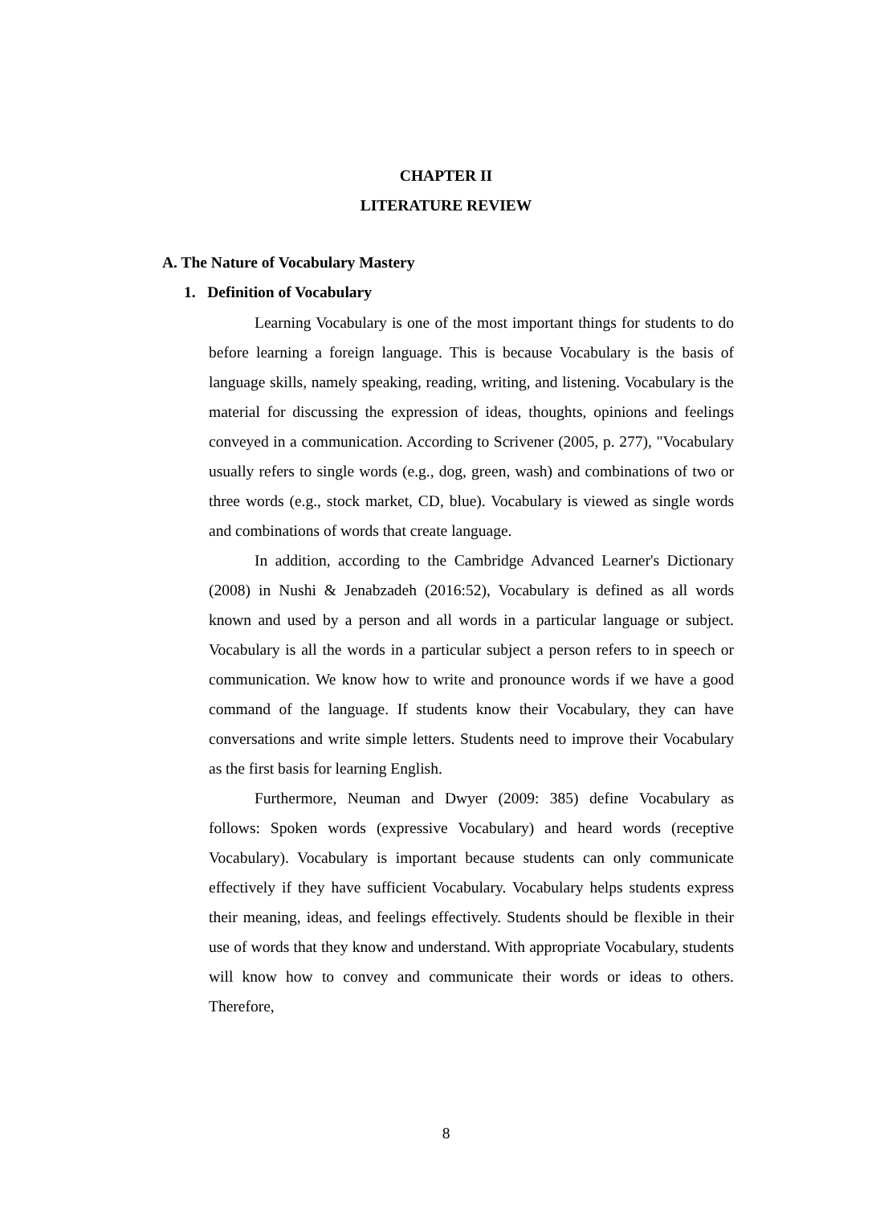CHAPTER II
LITERATURE REVIEW
A. The Nature of Vocabulary Mastery
1. Definition of Vocabulary
Learning Vocabulary is one of the most important things for students to do before learning a foreign language. This is because Vocabulary is the basis of language skills, namely speaking, reading, writing, and listening. Vocabulary is the material for discussing the expression of ideas, thoughts, opinions and feelings conveyed in a communication. According to Scrivener (2005, p. 277), "Vocabulary usually refers to single words (e.g., dog, green, wash) and combinations of two or three words (e.g., stock market, CD, blue). Vocabulary is viewed as single words and combinations of words that create language.
In addition, according to the Cambridge Advanced Learner's Dictionary (2008) in Nushi & Jenabzadeh (2016:52), Vocabulary is defined as all words known and used by a person and all words in a particular language or subject. Vocabulary is all the words in a particular subject a person refers to in speech or communication. We know how to write and pronounce words if we have a good command of the language. If students know their Vocabulary, they can have conversations and write simple letters. Students need to improve their Vocabulary as the first basis for learning English.
Furthermore, Neuman and Dwyer (2009: 385) define Vocabulary as follows: Spoken words (expressive Vocabulary) and heard words (receptive Vocabulary). Vocabulary is important because students can only communicate effectively if they have sufficient Vocabulary. Vocabulary helps students express their meaning, ideas, and feelings effectively. Students should be flexible in their use of words that they know and understand. With appropriate Vocabulary, students will know how to convey and communicate their words or ideas to others. Therefore,
8